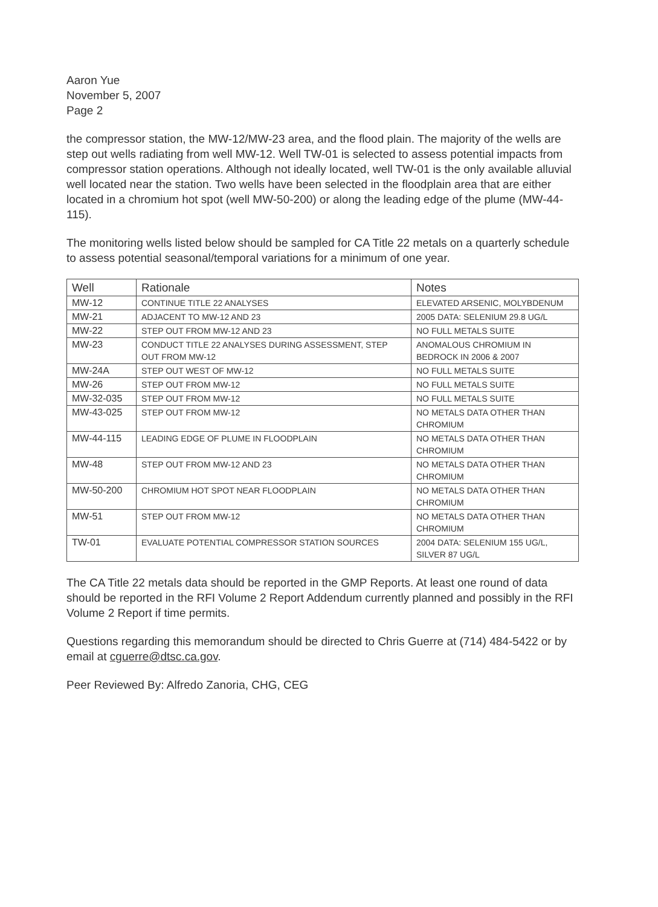Aaron Yue
November 5, 2007
Page 2
the compressor station, the MW-12/MW-23 area, and the flood plain. The majority of the wells are step out wells radiating from well MW-12. Well TW-01 is selected to assess potential impacts from compressor station operations. Although not ideally located, well TW-01 is the only available alluvial well located near the station. Two wells have been selected in the floodplain area that are either located in a chromium hot spot (well MW-50-200) or along the leading edge of the plume (MW-44-115).
The monitoring wells listed below should be sampled for CA Title 22 metals on a quarterly schedule to assess potential seasonal/temporal variations for a minimum of one year.
| Well | Rationale | Notes |
| --- | --- | --- |
| MW-12 | CONTINUE TITLE 22 ANALYSES | ELEVATED ARSENIC, MOLYBDENUM |
| MW-21 | ADJACENT TO MW-12 AND 23 | 2005 DATA: SELENIUM 29.8 UG/L |
| MW-22 | STEP OUT FROM MW-12 AND 23 | NO FULL METALS SUITE |
| MW-23 | CONDUCT TITLE 22 ANALYSES DURING ASSESSMENT, STEP OUT FROM MW-12 | ANOMALOUS CHROMIUM IN BEDROCK IN 2006 & 2007 |
| MW-24A | STEP OUT WEST OF MW-12 | NO FULL METALS SUITE |
| MW-26 | STEP OUT FROM MW-12 | NO FULL METALS SUITE |
| MW-32-035 | STEP OUT FROM MW-12 | NO FULL METALS SUITE |
| MW-43-025 | STEP OUT FROM MW-12 | NO METALS DATA OTHER THAN CHROMIUM |
| MW-44-115 | LEADING EDGE OF PLUME IN FLOODPLAIN | NO METALS DATA OTHER THAN CHROMIUM |
| MW-48 | STEP OUT FROM MW-12 AND 23 | NO METALS DATA OTHER THAN CHROMIUM |
| MW-50-200 | CHROMIUM HOT SPOT NEAR FLOODPLAIN | NO METALS DATA OTHER THAN CHROMIUM |
| MW-51 | STEP OUT FROM MW-12 | NO METALS DATA OTHER THAN CHROMIUM |
| TW-01 | EVALUATE POTENTIAL COMPRESSOR STATION SOURCES | 2004 DATA: SELENIUM 155 UG/L, SILVER 87 UG/L |
The CA Title 22 metals data should be reported in the GMP Reports. At least one round of data should be reported in the RFI Volume 2 Report Addendum currently planned and possibly in the RFI Volume 2 Report if time permits.
Questions regarding this memorandum should be directed to Chris Guerre at (714) 484-5422 or by email at cguerre@dtsc.ca.gov.
Peer Reviewed By: Alfredo Zanoria, CHG, CEG